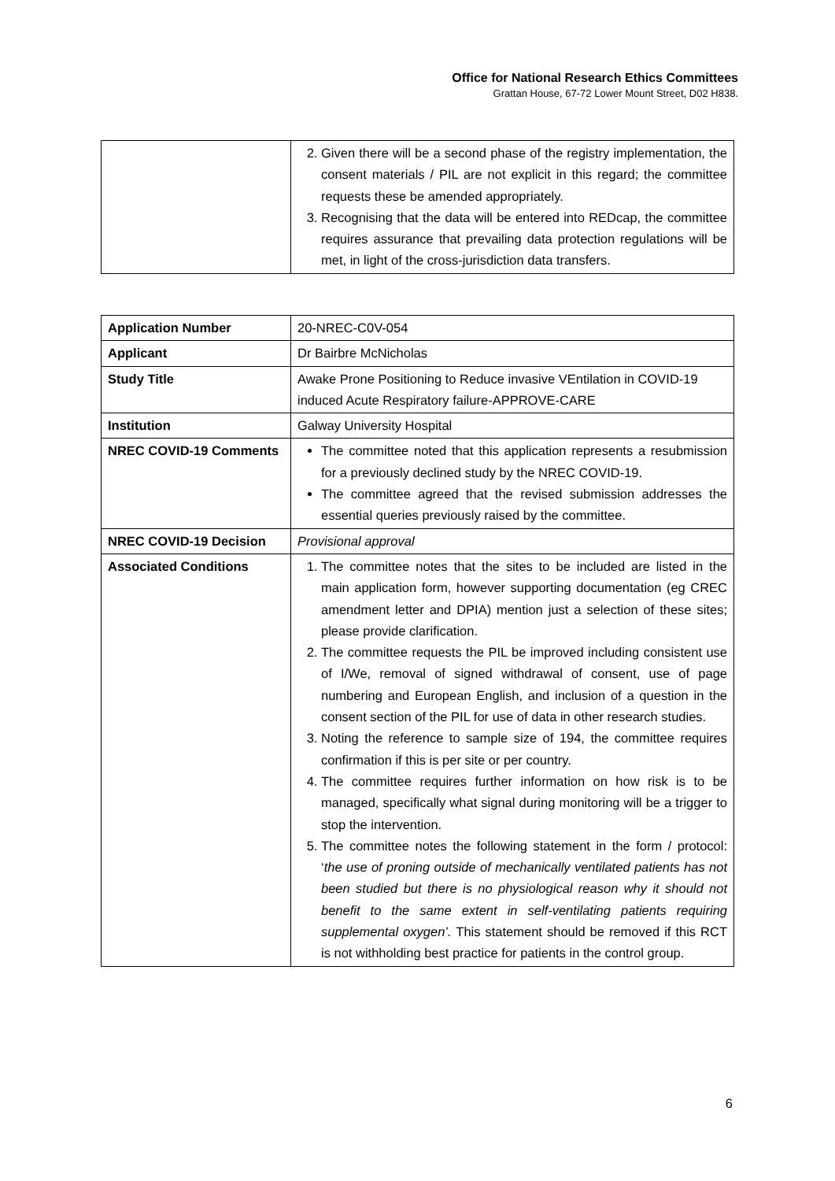Office for National Research Ethics Committees
Grattan House, 67-72 Lower Mount Street, D02 H838.
| | 2. Given there will be a second phase of the registry implementation, the consent materials / PIL are not explicit in this regard; the committee requests these be amended appropriately. 3. Recognising that the data will be entered into REDcap, the committee requires assurance that prevailing data protection regulations will be met, in light of the cross-jurisdiction data transfers. |
| Application Number | 20-NREC-C0V-054 |
| Applicant | Dr Bairbre McNicholas |
| Study Title | Awake Prone Positioning to Reduce invasive VEntilation in COVID-19 induced Acute Respiratory failure-APPROVE-CARE |
| Institution | Galway University Hospital |
| NREC COVID-19 Comments | The committee noted that this application represents a resubmission for a previously declined study by the NREC COVID-19. The committee agreed that the revised submission addresses the essential queries previously raised by the committee. |
| NREC COVID-19 Decision | Provisional approval |
| Associated Conditions | 1. The committee notes that the sites to be included are listed in the main application form, however supporting documentation (eg CREC amendment letter and DPIA) mention just a selection of these sites; please provide clarification. 2. The committee requests the PIL be improved including consistent use of I/We, removal of signed withdrawal of consent, use of page numbering and European English, and inclusion of a question in the consent section of the PIL for use of data in other research studies. 3. Noting the reference to sample size of 194, the committee requires confirmation if this is per site or per country. 4. The committee requires further information on how risk is to be managed, specifically what signal during monitoring will be a trigger to stop the intervention. 5. The committee notes the following statement in the form / protocol: ‘ the use of proning outside of mechanically ventilated patients has not been studied but there is no physiological reason why it should not benefit to the same extent in self-ventilating patients requiring supplemental oxygen’. This statement should be removed if this RCT is not withholding best practice for patients in the control group. |
6